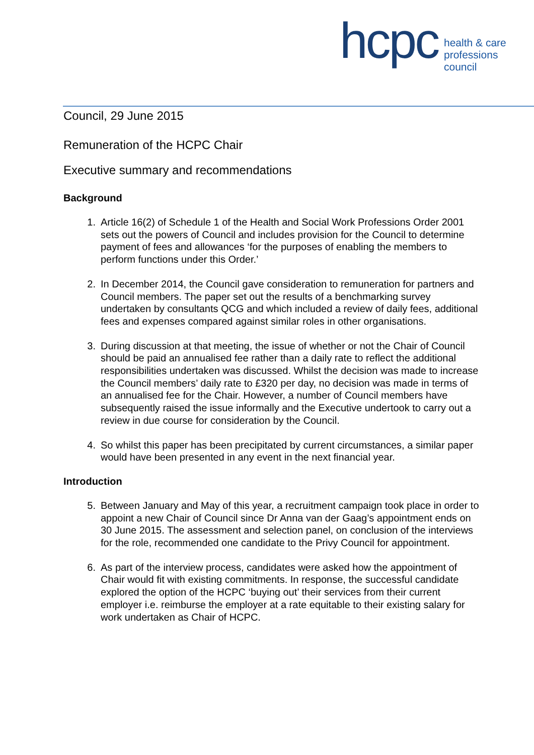hcpc
health & care
professions
council
Council, 29 June 2015
Remuneration of the HCPC Chair
Executive summary and recommendations
Background
1. Article 16(2) of Schedule 1 of the Health and Social Work Professions Order 2001 sets out the powers of Council and includes provision for the Council to determine payment of fees and allowances ‘for the purposes of enabling the members to perform functions under this Order.’
2. In December 2014, the Council gave consideration to remuneration for partners and Council members. The paper set out the results of a benchmarking survey undertaken by consultants QCG and which included a review of daily fees, additional fees and expenses compared against similar roles in other organisations.
3. During discussion at that meeting, the issue of whether or not the Chair of Council should be paid an annualised fee rather than a daily rate to reflect the additional responsibilities undertaken was discussed. Whilst the decision was made to increase the Council members’ daily rate to £320 per day, no decision was made in terms of an annualised fee for the Chair. However, a number of Council members have subsequently raised the issue informally and the Executive undertook to carry out a review in due course for consideration by the Council.
4. So whilst this paper has been precipitated by current circumstances, a similar paper would have been presented in any event in the next financial year.
Introduction
5. Between January and May of this year, a recruitment campaign took place in order to appoint a new Chair of Council since Dr Anna van der Gaag’s appointment ends on 30 June 2015. The assessment and selection panel, on conclusion of the interviews for the role, recommended one candidate to the Privy Council for appointment.
6. As part of the interview process, candidates were asked how the appointment of Chair would fit with existing commitments. In response, the successful candidate explored the option of the HCPC ‘buying out’ their services from their current employer i.e. reimburse the employer at a rate equitable to their existing salary for work undertaken as Chair of HCPC.